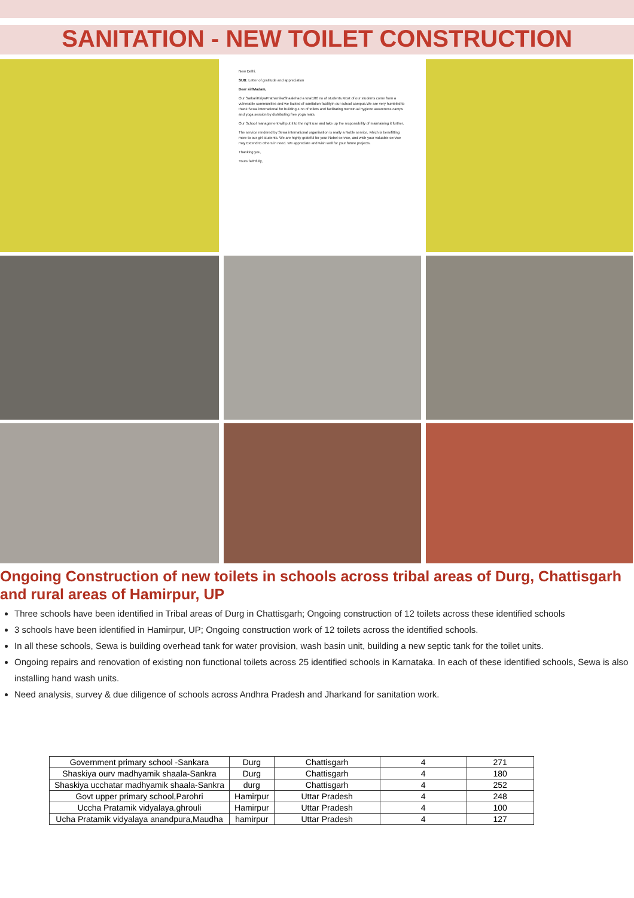SANITATION - NEW TOILET CONSTRUCTION
New Delhi.
SUB: Letter of gratitude and appreciation
Dear sir/Madam,
Our SarkariKiriyaPrathamikaShaalehad a total100 no of students.Most of our students come from a vulnerable communities and we lacked of sanitation facilityin our school campus.We are very humbled to thank Sewa international for building 4 no of toilets and facilitating menstrual hygiene awareness camps and yoga session by distributing free yoga mats.
Our School management will put it to the right use and take up the responsibility of maintaining it further.
The service rendered by Sewa international organisation is really a Noble service, which is benefitting more to our girl students. We are highly grateful for your Nobel service, and wish your valuable service may Extend to others in need. We appreciate and wish well for your future projects.
Thanking you,
Yours faithfully,
Ongoing Construction of new toilets in schools across tribal areas of Durg, Chattisgarh and rural areas of Hamirpur, UP
Three schools have been identified in Tribal areas of Durg in Chattisgarh; Ongoing construction of 12 toilets across these identified schools
3 schools have been identified in Hamirpur, UP; Ongoing construction work of 12 toilets across the identified schools.
In all these schools, Sewa is building overhead tank for water provision, wash basin unit, building a new septic tank for the toilet units.
Ongoing repairs and renovation of existing non functional toilets across 25 identified schools in Karnataka. In each of these identified schools, Sewa is also installing hand wash units.
Need analysis, survey & due diligence of schools across Andhra Pradesh and Jharkand for sanitation work.
| Government primary school -Sankara | Durg | Chattisgarh | 4 | 271 |
| Shaskiya ourv madhyamik shaala-Sankra | Durg | Chattisgarh | 4 | 180 |
| Shaskiya ucchatar madhyamik shaala-Sankra | durg | Chattisgarh | 4 | 252 |
| Govt upper primary school,Parohri | Hamirpur | Uttar Pradesh | 4 | 248 |
| Uccha Pratamik vidyalaya,ghrouli | Hamirpur | Uttar Pradesh | 4 | 100 |
| Ucha Pratamik vidyalaya anandpura,Maudha | hamirpur | Uttar Pradesh | 4 | 127 |